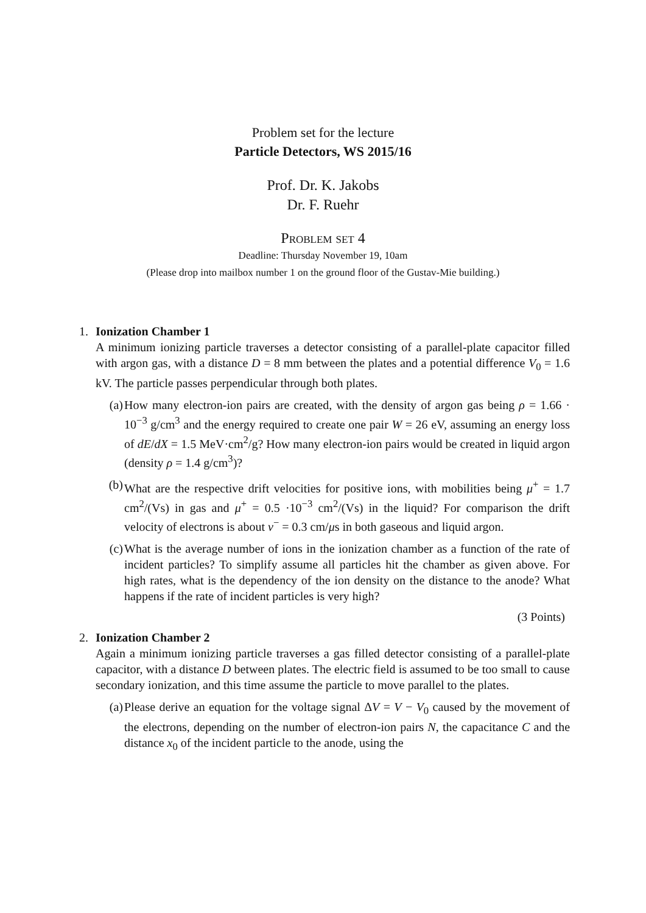Problem set for the lecture
Particle Detectors, WS 2015/16
Prof. Dr. K. Jakobs
Dr. F. Ruehr
Problem set 4
Deadline: Thursday November 19, 10am
(Please drop into mailbox number 1 on the ground floor of the Gustav-Mie building.)
1. Ionization Chamber 1
A minimum ionizing particle traverses a detector consisting of a parallel-plate capacitor filled with argon gas, with a distance D = 8 mm between the plates and a potential difference V<sub>0</sub> = 1.6 kV. The particle passes perpendicular through both plates.
(a) How many electron-ion pairs are created, with the density of argon gas being ρ = 1.66 · 10<sup>−3</sup> g/cm<sup>3</sup> and the energy required to create one pair W = 26 eV, assuming an energy loss of dE/dX = 1.5 MeV·cm<sup>2</sup>/g? How many electron-ion pairs would be created in liquid argon (density ρ = 1.4 g/cm<sup>3</sup>)?
(b) What are the respective drift velocities for positive ions, with mobilities being μ<sup>+</sup> = 1.7 cm<sup>2</sup>/(Vs) in gas and μ<sup>+</sup> = 0.5 ·10<sup>−3</sup> cm<sup>2</sup>/(Vs) in the liquid? For comparison the drift velocity of electrons is about v<sup>−</sup> = 0.3 cm/μs in both gaseous and liquid argon.
(c) What is the average number of ions in the ionization chamber as a function of the rate of incident particles? To simplify assume all particles hit the chamber as given above. For high rates, what is the dependency of the ion density on the distance to the anode? What happens if the rate of incident particles is very high?
(3 Points)
2. Ionization Chamber 2
Again a minimum ionizing particle traverses a gas filled detector consisting of a parallel-plate capacitor, with a distance D between plates. The electric field is assumed to be too small to cause secondary ionization, and this time assume the particle to move parallel to the plates.
(a) Please derive an equation for the voltage signal ΔV = V − V<sub>0</sub> caused by the movement of the electrons, depending on the number of electron-ion pairs N, the capacitance C and the distance x<sub>0</sub> of the incident particle to the anode, using the